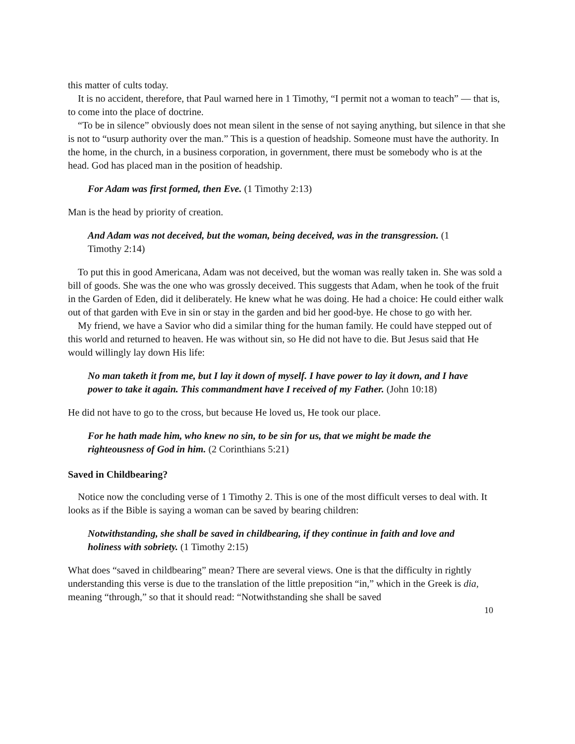this matter of cults today.
It is no accident, therefore, that Paul warned here in 1 Timothy, “I permit not a woman to teach” — that is, to come into the place of doctrine.
“To be in silence” obviously does not mean silent in the sense of not saying anything, but silence in that she is not to “usurp authority over the man.” This is a question of headship. Someone must have the authority. In the home, in the church, in a business corporation, in government, there must be somebody who is at the head. God has placed man in the position of headship.
For Adam was first formed, then Eve. (1 Timothy 2:13)
Man is the head by priority of creation.
And Adam was not deceived, but the woman, being deceived, was in the transgression. (1 Timothy 2:14)
To put this in good Americana, Adam was not deceived, but the woman was really taken in. She was sold a bill of goods. She was the one who was grossly deceived. This suggests that Adam, when he took of the fruit in the Garden of Eden, did it deliberately. He knew what he was doing. He had a choice: He could either walk out of that garden with Eve in sin or stay in the garden and bid her good-bye. He chose to go with her.
My friend, we have a Savior who did a similar thing for the human family. He could have stepped out of this world and returned to heaven. He was without sin, so He did not have to die. But Jesus said that He would willingly lay down His life:
No man taketh it from me, but I lay it down of myself. I have power to lay it down, and I have power to take it again. This commandment have I received of my Father. (John 10:18)
He did not have to go to the cross, but because He loved us, He took our place.
For he hath made him, who knew no sin, to be sin for us, that we might be made the righteousness of God in him. (2 Corinthians 5:21)
Saved in Childbearing?
Notice now the concluding verse of 1 Timothy 2. This is one of the most difficult verses to deal with. It looks as if the Bible is saying a woman can be saved by bearing children:
Notwithstanding, she shall be saved in childbearing, if they continue in faith and love and holiness with sobriety. (1 Timothy 2:15)
What does “saved in childbearing” mean? There are several views. One is that the difficulty in rightly understanding this verse is due to the translation of the little preposition “in,” which in the Greek is dia, meaning “through,” so that it should read: “Notwithstanding she shall be saved
10